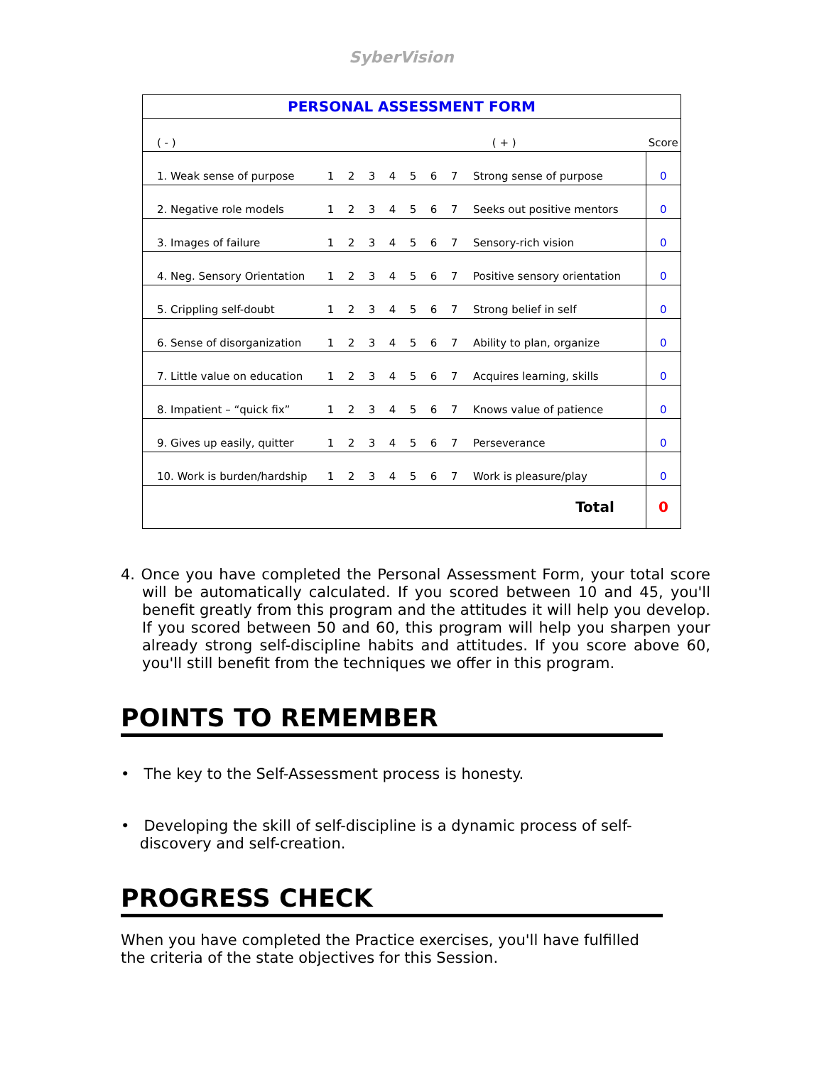SyberVision
| PERSONAL ASSESSMENT FORM | | | | | | | | | | |
| ( - ) | ( + ) | | | | | | | | | Score |
| 1. Weak sense of purpose | 1 | 2 | 3 | 4 | 5 | 6 | 7 | Strong sense of purpose | | 0 |
| 2. Negative role models | 1 | 2 | 3 | 4 | 5 | 6 | 7 | Seeks out positive mentors | | 0 |
| 3. Images of failure | 1 | 2 | 3 | 4 | 5 | 6 | 7 | Sensory-rich vision | | 0 |
| 4. Neg. Sensory Orientation | 1 | 2 | 3 | 4 | 5 | 6 | 7 | Positive sensory orientation | | 0 |
| 5. Crippling self-doubt | 1 | 2 | 3 | 4 | 5 | 6 | 7 | Strong belief in self | | 0 |
| 6. Sense of disorganization | 1 | 2 | 3 | 4 | 5 | 6 | 7 | Ability to plan, organize | | 0 |
| 7. Little value on education | 1 | 2 | 3 | 4 | 5 | 6 | 7 | Acquires learning, skills | | 0 |
| 8. Impatient – “quick fix” | 1 | 2 | 3 | 4 | 5 | 6 | 7 | Knows value of patience | | 0 |
| 9. Gives up easily, quitter | 1 | 2 | 3 | 4 | 5 | 6 | 7 | Perseverance | | 0 |
| 10. Work is burden/hardship | 1 | 2 | 3 | 4 | 5 | 6 | 7 | Work is pleasure/play | | 0 |
| Total | | | | | | | | | | 0 |
4. Once you have completed the Personal Assessment Form, your total score will be automatically calculated. If you scored between 10 and 45, you'll benefit greatly from this program and the attitudes it will help you develop. If you scored between 50 and 60, this program will help you sharpen your already strong self-discipline habits and attitudes. If you score above 60, you'll still benefit from the techniques we offer in this program.
POINTS TO REMEMBER
• The key to the Self-Assessment process is honesty.
• Developing the skill of self-discipline is a dynamic process of self-
discovery and self-creation.
PROGRESS CHECK
When you have completed the Practice exercises, you'll have fulfilled
the criteria of the state objectives for this Session.